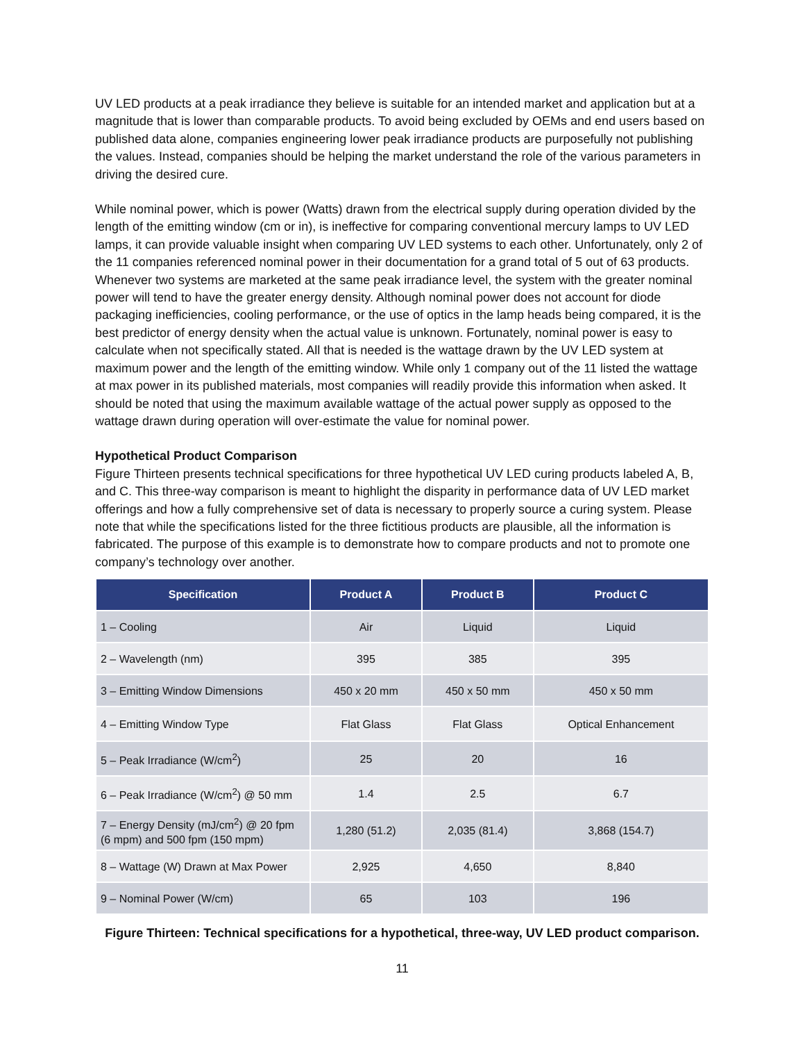UV LED products at a peak irradiance they believe is suitable for an intended market and application but at a magnitude that is lower than comparable products. To avoid being excluded by OEMs and end users based on published data alone, companies engineering lower peak irradiance products are purposefully not publishing the values. Instead, companies should be helping the market understand the role of the various parameters in driving the desired cure.
While nominal power, which is power (Watts) drawn from the electrical supply during operation divided by the length of the emitting window (cm or in), is ineffective for comparing conventional mercury lamps to UV LED lamps, it can provide valuable insight when comparing UV LED systems to each other. Unfortunately, only 2 of the 11 companies referenced nominal power in their documentation for a grand total of 5 out of 63 products. Whenever two systems are marketed at the same peak irradiance level, the system with the greater nominal power will tend to have the greater energy density. Although nominal power does not account for diode packaging inefficiencies, cooling performance, or the use of optics in the lamp heads being compared, it is the best predictor of energy density when the actual value is unknown. Fortunately, nominal power is easy to calculate when not specifically stated. All that is needed is the wattage drawn by the UV LED system at maximum power and the length of the emitting window. While only 1 company out of the 11 listed the wattage at max power in its published materials, most companies will readily provide this information when asked. It should be noted that using the maximum available wattage of the actual power supply as opposed to the wattage drawn during operation will over-estimate the value for nominal power.
Hypothetical Product Comparison
Figure Thirteen presents technical specifications for three hypothetical UV LED curing products labeled A, B, and C. This three-way comparison is meant to highlight the disparity in performance data of UV LED market offerings and how a fully comprehensive set of data is necessary to properly source a curing system. Please note that while the specifications listed for the three fictitious products are plausible, all the information is fabricated. The purpose of this example is to demonstrate how to compare products and not to promote one company’s technology over another.
| Specification | Product A | Product B | Product C |
| --- | --- | --- | --- |
| 1 – Cooling | Air | Liquid | Liquid |
| 2 – Wavelength (nm) | 395 | 385 | 395 |
| 3 – Emitting Window Dimensions | 450 x 20 mm | 450 x 50 mm | 450 x 50 mm |
| 4 – Emitting Window Type | Flat Glass | Flat Glass | Optical Enhancement |
| 5 – Peak Irradiance (W/cm<sup>2</sup>) | 25 | 20 | 16 |
| 6 – Peak Irradiance (W/cm<sup>2</sup>) @ 50 mm | 1.4 | 2.5 | 6.7 |
| 7 – Energy Density (mJ/cm<sup>2</sup>) @ 20 fpm (6 mpm) and 500 fpm (150 mpm) | 1,280 (51.2) | 2,035 (81.4) | 3,868 (154.7) |
| 8 – Wattage (W) Drawn at Max Power | 2,925 | 4,650 | 8,840 |
| 9 – Nominal Power (W/cm) | 65 | 103 | 196 |
Figure Thirteen: Technical specifications for a hypothetical, three-way, UV LED product comparison.
11